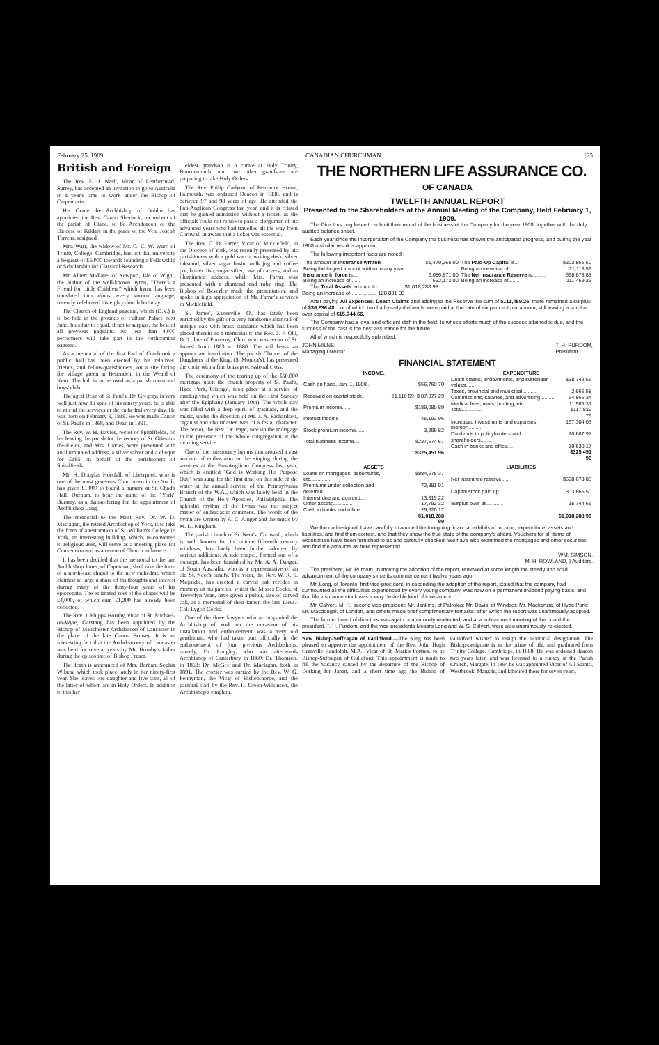February 25, 1909. CANADIAN CHURCHMAN. 125
British and Foreign
The Rev. E. J. Nash, Vicar of Leatherhead, Surrey, has accepted an invitation to go to Australia in a year's time to work under the Bishop of Carpentaria.
His Grace the Archbishop of Dublin has appointed the Rev. Canon Sherlock, incumbent of the parish of Clane, to be Archdeacon of the Diocese of Kildare in the place of the Ven. Joseph Torrens, resigned.
Mrs. Warr, the widow of Mr. G. C. W. Warr, of Trinity College, Cambridge, has left that university a bequest of £5,000 towards founding a Fellowship or Scholarship for Classical Research.
Mr. Albert Midlane, of Newport, Isle of Wight, the author of the well-known hymn, "There's a Friend for Little Children," which hymn has been translated into almost every known language, recently celebrated his eighty-fourth birthday.
The Church of England pageant, which (D.V.) is to be held in the grounds of Fulham Palace next June, bids fair to equal, if not to surpass, the best of all previous pageants. No less than 4,000 performers will take part in the forthcoming pageant.
As a memorial of the first Earl of Cranbrook a public hall has been erected by his relatives, friends, and fellow-parishioners, on a site facing the village green at Benenden, in the Weald of Kent. The hall is to be used as a parish room and boys' club.
The aged Dean of St. Paul's, Dr. Gregory, is very well just now. In spite of his ninety years, he is able to attend the services at the cathedral every day. He was born on February 9, 1819. He was made Canon of St. Paul's in 1868, and Dean in 1891.
The Rev. W. H. Davies, rector of Spitalfields, on his leaving the parish for the rectory of St. Giles-in-the-Fields, and Mrs. Davies, were presented with an illuminated address, a silver salver and a cheque for £185 on behalf of the parishioners of Spitalfields.
Mr. H. Douglas Horsfall, of Liverpool, who is one of the most generous Churchmen in the North, has given £1,000 to found a bursary at St. Chad's Hall, Durham, to bear the name of the "York" Bursary, as a thankoffering for the appointment of Archbishop Lang.
The memorial to the Most Rev. Dr. W. D. Maclagan, the retired Archbishop of York, is to take the form of a restoration of St. William's College in York, an interesting building, which, re-converted to religious uses, will serve as a meeting place for Convention and as a centre of Church influence.
It has been decided that the memorial to the late Archbishop Jones, of Capetown, shall take the form of a north-east chapel to the new cathedral, which claimed so large a share of his thoughts and interest during many of the thirty-four years of his episcopate. The estimated cost of the chapel will be £4,000, of which sum £1,200 has already been collected.
The Rev. J. Phipps Hornby, vicar of St. Michael-on-Wyre, Garstang has been appointed by the Bishop of Manchester Archdeacon of Lancaster in the place of the late Canon Bonsey. It is an interesting fact that the Archdeaconry of Lancaster was held for several years by Mr. Hornby's father during the episcopate of Bishop Fraser.
The death is announced of Mrs. Barbara Sophia Wilson, which took place lately in her ninety-first year. She leaves one daughter and five sons, all of the latter of whom are in Holy Orders. In addition to this her
eldest grandson is a curate at Holy Trinity, Bournemouth, and two other grandsons are preparing to take Holy Orders.
The Rev. Philip Carlyon, of Penzance House, Falmouth, was ordained Deacon in 1836, and is between 97 and 98 years of age. He attended the Pan-Anglican Congress last year, and it is related that he gained admission without a ticket, as the officials could not refuse to pass a clergyman of his advanced years who had travelled all the way from Cornwall unaware that a ticket was essential.
The Rev. C. D. Farrer, Vicar of Micklefield, in the Diocese of York, was recently presented by his parishioners with a gold watch, writing desk, silver inkstand, silver sugar basin, milk jug and coffee pot, butter dish, sugar sifter, case of carvers, and an illuminated address, while Mrs. Farrar was presented with a diamond and ruby ring. The Bishop of Beverley made the presentation, and spoke in high appreciation of Mr. Farrar's services in Micklefield.
St. James', Zanesville, O., has lately been enriched by the gift of a very handsome altar rail of antique oak with brass standards which has been placed therein as a memorial to the Rev. J. F. Ohl, D.D., late of Pomeroy, Ohio, who was rector of St. James' from 1863 to 1880. The rail bears an appropriate inscription. The parish Chapter of the Daughters of the King, (S. Monica's), has presented the choir with a fine brass processional cross.
The ceremony of the tearing up of the $50,000 mortgage upon the church property of St. Paul's, Hyde Park, Chicago, took place at a service of thanksgiving which was held on the First Sunday after the Epiphany (January 10th). The whole day was filled with a deep spirit of gratitude, and the music, under the direction of Mr. J. A. Richardson, organist and choirmaster, was of a festal character. The rector, the Rev. Dr. Page, tore up the mortgage in the presence of the whole congregation at the morning service.
One of the missionary hymns that aroused a vast amount of enthusiasm in the singing during the services at the Pan-Anglican Congress last year, which is entitled "God is Working His Purpose Out," was sung for the first time on this side of the water at the annual service of the Pennsylvania Branch of the W.A., which was lately held in the Church of the Holy Apostles, Philadelphia. The splendid rhythm of the hymn was the subject matter of enthusiastic comment. The words of the hymn are written by A. C. Ainger and the music by M. D. Kingham.
The parish church of St. Neot's, Cornwall, which is well known for its unique fifteenth century windows, has lately been further adorned by various additions. A side chapel, formed out of a transept, has been furnished by Mr. A. A. Dangar, of South Australia, who is a representative of an old St. Neot's family. The vicar, the Rev. W. R. S. Majendie, has erected a carved oak reredos in memory of his parents, whilst the Misses Cocks, of Treverlyn Vean, have given a pulpit, also of carved oak, as a memorial of their father, the late Lieut.-Col. Lygon Cocks.
One of the three lawyers who accompanied the Archbishop of York on the occasion of his installation and enthronement was a very old gentleman, who had taken part officially in the enthronement of four previous Archbishops, namely, Dr. Longley, who was afterwards Archbishop of Canterbury in 1860; Dr. Thomson, in 1863; Dr. McGee and Dr. Maclagan, both in 1891. The crozier was carried by the Rev. W. G. Pennyman, the Vicar of Bishopthorpe, and the pastoral staff by the Rev. L. Green-Wilkinson, the Archbishop's chaplain.
THE NORTHERN LIFE ASSURANCE CO.
OF CANADA
TWELFTH ANNUAL REPORT
Presented to the Shareholders at the Annual Meeting of the Company, Held February 1, 1909.
The Directors beg leave to submit their report of the business of the Company for the year 1908, together with the duly audited balance sheet.
Each year since the incorporation of the Company the business has shown the anticipated progress, and during the year 1908 a similar result is apparent.
The following important facts are noted :
| The amount of Insurance written | $1,479,265 00 | The Paid-Up Capital is... | $303,865 50 |
| Being the largest amount written in any year. | | Being an Increase of....... | 21,116 59 |
| Insurance in force is.... | 6,086,871 00 | The Net Insurance Reserve is......... | 698,678 83 |
| Being an increase of....... | 532,172 00 | Being an increase of....... | 111,459 26 |
The Total Assets amount to.................. $1,018,288 99
Being an increase of.................. 128,831 03
After paying All Expenses, Death Claims and adding to the Reserve the sum of $111,459.26, there remained a surplus of $36,236.48, out of which two half-yearly dividends were paid at the rate of six per cent per annum, still leaving a surplus over capital of $15,744.66.
The Company has a loyal and efficient staff in the field, to whose efforts much of the success attained is due, and the success of the past is the best assurance for the future.
All of which is respectfully submitted.
JOHN MILNE,
Managing Director. T. H. PURDOM,
President.
FINANCIAL STATEMENT
| INCOME. | |
| --- | --- |
| Cash on hand, Jan. 1, 1908.. | $66,760 70 |
| Received on capital stock. | 21,116 59 $ 87,877 29 |
| Premium income...... | $189,080 89 |
| Interest income | 45,193 96 |
| Stock premium income...... | 3,299 82 |
| Total business income.... | $237,574 67 |
| | $325,451 96 |
| EXPENDITURE | |
| --- | --- |
| Death claims, endowments, and surrender values...... | $38,742 56 |
| Taxes, provincial and municipal........... | 2,666 58 |
| Commissions, salaries, and advertising.......... | 64,865 34 |
| Medical fees, rents, printing, etc............. | 11,565 31 |
| Total.............. | $117,839 79 |
| Increased Investments and expenses thereon......... | 157,304 03 |
| Dividends to policyholders and shareholders......... | 20,687 97 |
| Cash in banks and office.... | 29,620 17 |
| | $325,451 96 |
| ASSETS | |
| --- | --- |
| Loans on mortgages, debentures, etc.............. | $884,675 37 |
| Premiums under collection and deferred.......... | 72,881 91 |
| Interest due and accrued.... | 13,319 22 |
| Other assets.............. | 17,792 32 |
| Cash in banks and office.... | 29,620 17 |
| | $1,018,288 99 |
| LIABILITIES | |
| --- | --- |
| Net insurance reserve...... | $698,678 83 |
| Capital stock paid up....... | 303,865 50 |
| Surplus over all........... | 15,744 66 |
| | $1,018,288 99 |
We the undersigned, have carefully examined the foregoing financial exhibits of income, expenditure, assets and liabilities, and find them correct, and that they show the true state of the company's affairs. Vouchers for all items of expenditure have been furnished to us and carefully checked. We have also examined the mortgages and other securities and find the amounts as here represented.
WM. SIMSON,
M. H. ROWLAND, } Auditors.
The president, Mr. Purdom, in moving the adoption of the report, reviewed at some length the steady and solid advancement of the company since its commencement twelve years ago.
Mr. Long, of Toronto, first vice-president, in seconding the adoption of the report, stated that the company had surmounted all the difficulties experienced by every young company, was now on a permanent dividend paying basis, and that life insurance stock was a very desirable kind of investment.
Mr. Calvert, M. P., second vice-president; Mr. Jenkins, of Petrolea; Mr. Davis, of Windsor; Mr. Mackenzie, of Hyde Park; Mr. Macdougal, of London, and others made brief complimentary remarks, after which the report was unanimously adopted.
The former board of directors was again unanimously re-elected, and at a subsequent meeting of the board the president, T. H. Purdom, and the vice-presidents Messrs Long and W. S. Calvert, were also unanimously re-elected.
New Bishop-Suffragan of Guildford.—The King has been pleased to approve the appointment of the Rev. John Hugh Granville Randolph, M.A., Vicar of St. Mark's Portsea, to be Bishop-Suffragan of Guildford. This appointment is made to fill the vacancy caused by the departure of the Bishop of Dorking for Japan, and a short time ago the Bishop of Guildford wished to resign the territorial designation. The Bishop-designate is in the prime of life, and graduated from Trinity College, Cambridge, in 1888. He was ordained deacon two years later, and was licensed to a curacy at the Parish Church, Margate. In 1894 he was appointed Vicar of All Saints', Westbrook, Margate, and laboured there for seven years,